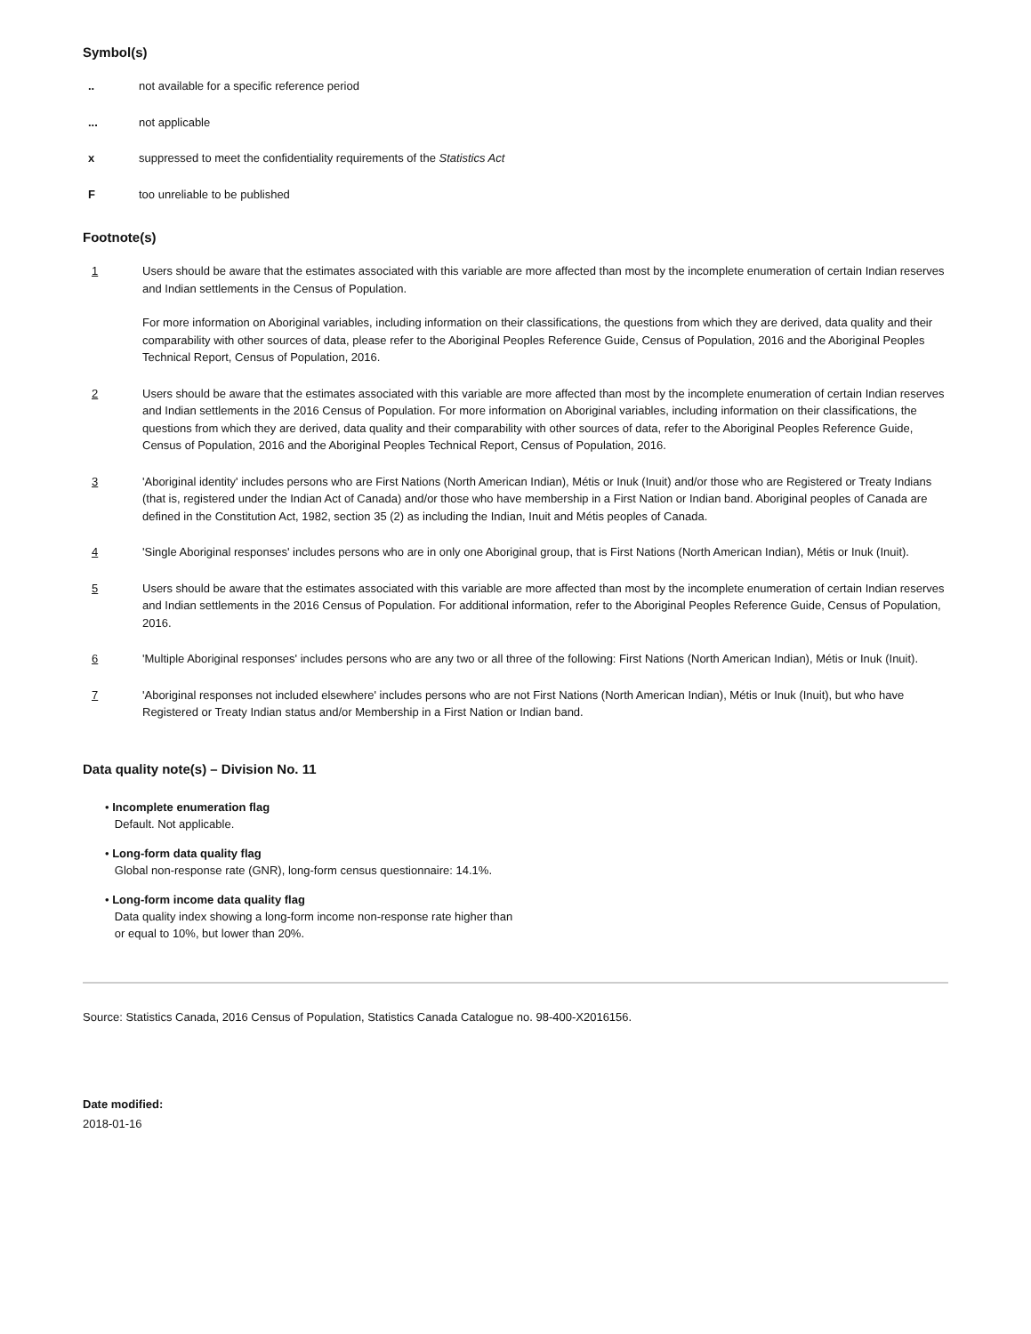Symbol(s)
.. not available for a specific reference period
... not applicable
x suppressed to meet the confidentiality requirements of the Statistics Act
F too unreliable to be published
Footnote(s)
1 Users should be aware that the estimates associated with this variable are more affected than most by the incomplete enumeration of certain Indian reserves and Indian settlements in the Census of Population.
For more information on Aboriginal variables, including information on their classifications, the questions from which they are derived, data quality and their comparability with other sources of data, please refer to the Aboriginal Peoples Reference Guide, Census of Population, 2016 and the Aboriginal Peoples Technical Report, Census of Population, 2016.
2 Users should be aware that the estimates associated with this variable are more affected than most by the incomplete enumeration of certain Indian reserves and Indian settlements in the 2016 Census of Population. For more information on Aboriginal variables, including information on their classifications, the questions from which they are derived, data quality and their comparability with other sources of data, refer to the Aboriginal Peoples Reference Guide, Census of Population, 2016 and the Aboriginal Peoples Technical Report, Census of Population, 2016.
3 'Aboriginal identity' includes persons who are First Nations (North American Indian), Métis or Inuk (Inuit) and/or those who are Registered or Treaty Indians (that is, registered under the Indian Act of Canada) and/or those who have membership in a First Nation or Indian band. Aboriginal peoples of Canada are defined in the Constitution Act, 1982, section 35 (2) as including the Indian, Inuit and Métis peoples of Canada.
4 'Single Aboriginal responses' includes persons who are in only one Aboriginal group, that is First Nations (North American Indian), Métis or Inuk (Inuit).
5 Users should be aware that the estimates associated with this variable are more affected than most by the incomplete enumeration of certain Indian reserves and Indian settlements in the 2016 Census of Population. For additional information, refer to the Aboriginal Peoples Reference Guide, Census of Population, 2016.
6 'Multiple Aboriginal responses' includes persons who are any two or all three of the following: First Nations (North American Indian), Métis or Inuk (Inuit).
7 'Aboriginal responses not included elsewhere' includes persons who are not First Nations (North American Indian), Métis or Inuk (Inuit), but who have Registered or Treaty Indian status and/or Membership in a First Nation or Indian band.
Data quality note(s) – Division No. 11
• Incomplete enumeration flag
Default. Not applicable.
• Long-form data quality flag
Global non-response rate (GNR), long-form census questionnaire: 14.1%.
• Long-form income data quality flag
Data quality index showing a long-form income non-response rate higher than
or equal to 10%, but lower than 20%.
Source: Statistics Canada, 2016 Census of Population, Statistics Canada Catalogue no. 98-400-X2016156.
Date modified:
2018-01-16